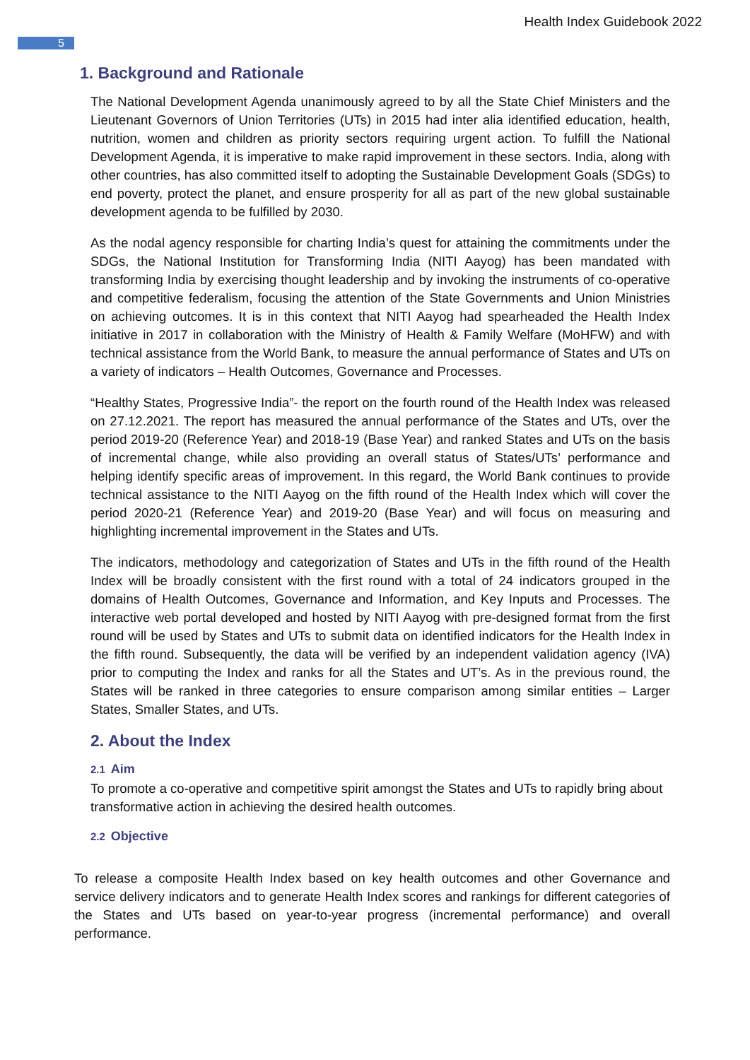Health Index Guidebook 2022
5
1. Background and Rationale
The National Development Agenda unanimously agreed to by all the State Chief Ministers and the Lieutenant Governors of Union Territories (UTs) in 2015 had inter alia identified education, health, nutrition, women and children as priority sectors requiring urgent action. To fulfill the National Development Agenda, it is imperative to make rapid improvement in these sectors. India, along with other countries, has also committed itself to adopting the Sustainable Development Goals (SDGs) to end poverty, protect the planet, and ensure prosperity for all as part of the new global sustainable development agenda to be fulfilled by 2030.
As the nodal agency responsible for charting India’s quest for attaining the commitments under the SDGs, the National Institution for Transforming India (NITI Aayog) has been mandated with transforming India by exercising thought leadership and by invoking the instruments of co-operative and competitive federalism, focusing the attention of the State Governments and Union Ministries on achieving outcomes. It is in this context that NITI Aayog had spearheaded the Health Index initiative in 2017 in collaboration with the Ministry of Health & Family Welfare (MoHFW) and with technical assistance from the World Bank, to measure the annual performance of States and UTs on a variety of indicators – Health Outcomes, Governance and Processes.
“Healthy States, Progressive India”- the report on the fourth round of the Health Index was released on 27.12.2021. The report has measured the annual performance of the States and UTs, over the period 2019-20 (Reference Year) and 2018-19 (Base Year) and ranked States and UTs on the basis of incremental change, while also providing an overall status of States/UTs’ performance and helping identify specific areas of improvement. In this regard, the World Bank continues to provide technical assistance to the NITI Aayog on the fifth round of the Health Index which will cover the period 2020-21 (Reference Year) and 2019-20 (Base Year) and will focus on measuring and highlighting incremental improvement in the States and UTs.
The indicators, methodology and categorization of States and UTs in the fifth round of the Health Index will be broadly consistent with the first round with a total of 24 indicators grouped in the domains of Health Outcomes, Governance and Information, and Key Inputs and Processes. The interactive web portal developed and hosted by NITI Aayog with pre-designed format from the first round will be used by States and UTs to submit data on identified indicators for the Health Index in the fifth round. Subsequently, the data will be verified by an independent validation agency (IVA) prior to computing the Index and ranks for all the States and UT’s. As in the previous round, the States will be ranked in three categories to ensure comparison among similar entities – Larger States, Smaller States, and UTs.
2. About the Index
2.1 Aim
To promote a co-operative and competitive spirit amongst the States and UTs to rapidly bring about transformative action in achieving the desired health outcomes.
2.2 Objective
To release a composite Health Index based on key health outcomes and other Governance and service delivery indicators and to generate Health Index scores and rankings for different categories of the States and UTs based on year-to-year progress (incremental performance) and overall performance.